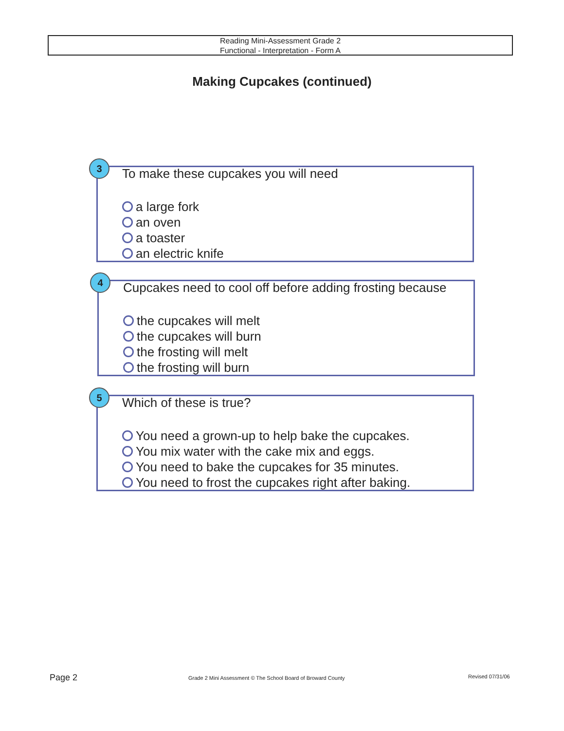Reading Mini-Assessment Grade 2
Functional - Interpretation - Form A
Making Cupcakes (continued)
3
To make these cupcakes you will need
a large fork
an oven
a toaster
an electric knife
4
Cupcakes need to cool off before adding frosting because
the cupcakes will melt
the cupcakes will burn
the frosting will melt
the frosting will burn
5
Which of these is true?
You need a grown-up to help bake the cupcakes.
You mix water with the cake mix and eggs.
You need to bake the cupcakes for 35 minutes.
You need to frost the cupcakes right after baking.
Page 2
Grade 2 Mini Assessment © The School Board of Broward County
Revised 07/31/06